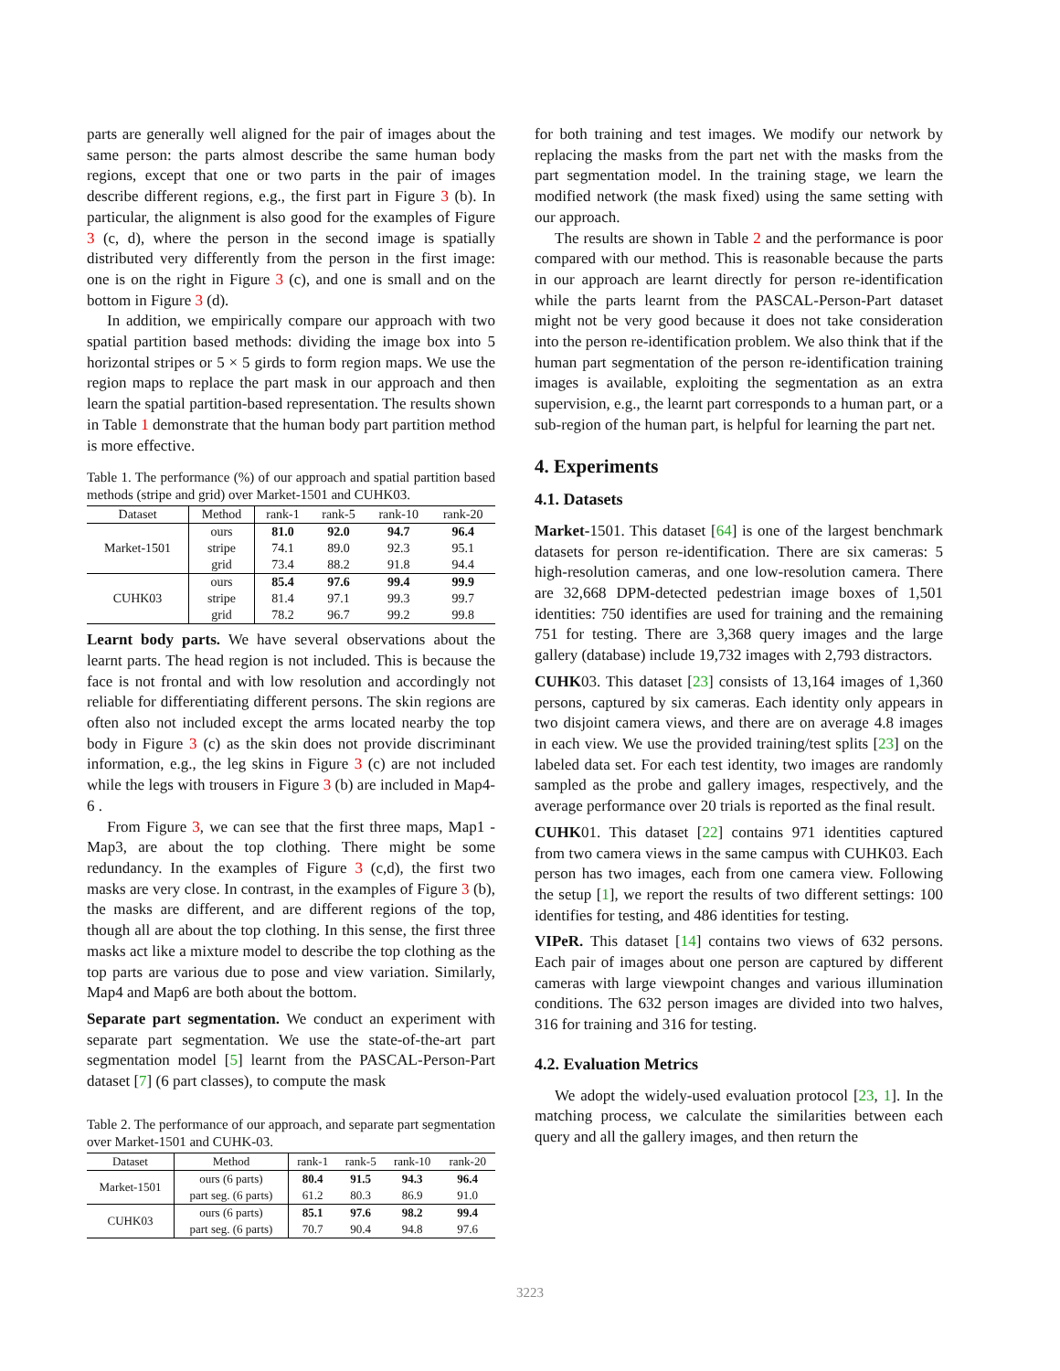parts are generally well aligned for the pair of images about the same person: the parts almost describe the same human body regions, except that one or two parts in the pair of images describe different regions, e.g., the first part in Figure 3 (b). In particular, the alignment is also good for the examples of Figure 3 (c, d), where the person in the second image is spatially distributed very differently from the person in the first image: one is on the right in Figure 3 (c), and one is small and on the bottom in Figure 3 (d).
In addition, we empirically compare our approach with two spatial partition based methods: dividing the image box into 5 horizontal stripes or 5 × 5 girds to form region maps. We use the region maps to replace the part mask in our approach and then learn the spatial partition-based representation. The results shown in Table 1 demonstrate that the human body part partition method is more effective.
Table 1. The performance (%) of our approach and spatial partition based methods (stripe and grid) over Market-1501 and CUHK03.
| Dataset | Method | rank-1 | rank-5 | rank-10 | rank-20 |
| --- | --- | --- | --- | --- | --- |
| Market-1501 | ours | 81.0 | 92.0 | 94.7 | 96.4 |
| | stripe | 74.1 | 89.0 | 92.3 | 95.1 |
| | grid | 73.4 | 88.2 | 91.8 | 94.4 |
| CUHK03 | ours | 85.4 | 97.6 | 99.4 | 99.9 |
| | stripe | 81.4 | 97.1 | 99.3 | 99.7 |
| | grid | 78.2 | 96.7 | 99.2 | 99.8 |
Learnt body parts. We have several observations about the learnt parts. The head region is not included. This is because the face is not frontal and with low resolution and accordingly not reliable for differentiating different persons. The skin regions are often also not included except the arms located nearby the top body in Figure 3 (c) as the skin does not provide discriminant information, e.g., the leg skins in Figure 3 (c) are not included while the legs with trousers in Figure 3 (b) are included in Map4-6 .
From Figure 3, we can see that the first three maps, Map1 - Map3, are about the top clothing. There might be some redundancy. In the examples of Figure 3 (c,d), the first two masks are very close. In contrast, in the examples of Figure 3 (b), the masks are different, and are different regions of the top, though all are about the top clothing. In this sense, the first three masks act like a mixture model to describe the top clothing as the top parts are various due to pose and view variation. Similarly, Map4 and Map6 are both about the bottom.
Separate part segmentation. We conduct an experiment with separate part segmentation. We use the state-of-the-art part segmentation model [5] learnt from the PASCAL-Person-Part dataset [7] (6 part classes), to compute the mask
Table 2. The performance of our approach, and separate part segmentation over Market-1501 and CUHK-03.
| Dataset | Method | rank-1 | rank-5 | rank-10 | rank-20 |
| --- | --- | --- | --- | --- | --- |
| Market-1501 | ours (6 parts) | 80.4 | 91.5 | 94.3 | 96.4 |
| | part seg. (6 parts) | 61.2 | 80.3 | 86.9 | 91.0 |
| CUHK03 | ours (6 parts) | 85.1 | 97.6 | 98.2 | 99.4 |
| | part seg. (6 parts) | 70.7 | 90.4 | 94.8 | 97.6 |
for both training and test images. We modify our network by replacing the masks from the part net with the masks from the part segmentation model. In the training stage, we learn the modified network (the mask fixed) using the same setting with our approach.
The results are shown in Table 2 and the performance is poor compared with our method. This is reasonable because the parts in our approach are learnt directly for person re-identification while the parts learnt from the PASCAL-Person-Part dataset might not be very good because it does not take consideration into the person re-identification problem. We also think that if the human part segmentation of the person re-identification training images is available, exploiting the segmentation as an extra supervision, e.g., the learnt part corresponds to a human part, or a sub-region of the human part, is helpful for learning the part net.
4. Experiments
4.1. Datasets
Market-1501. This dataset [64] is one of the largest benchmark datasets for person re-identification. There are six cameras: 5 high-resolution cameras, and one low-resolution camera. There are 32,668 DPM-detected pedestrian image boxes of 1,501 identities: 750 identifies are used for training and the remaining 751 for testing. There are 3,368 query images and the large gallery (database) include 19,732 images with 2,793 distractors.
CUHK03. This dataset [23] consists of 13,164 images of 1,360 persons, captured by six cameras. Each identity only appears in two disjoint camera views, and there are on average 4.8 images in each view. We use the provided training/test splits [23] on the labeled data set. For each test identity, two images are randomly sampled as the probe and gallery images, respectively, and the average performance over 20 trials is reported as the final result.
CUHK01. This dataset [22] contains 971 identities captured from two camera views in the same campus with CUHK03. Each person has two images, each from one camera view. Following the setup [1], we report the results of two different settings: 100 identifies for testing, and 486 identities for testing.
VIPeR. This dataset [14] contains two views of 632 persons. Each pair of images about one person are captured by different cameras with large viewpoint changes and various illumination conditions. The 632 person images are divided into two halves, 316 for training and 316 for testing.
4.2. Evaluation Metrics
We adopt the widely-used evaluation protocol [23, 1]. In the matching process, we calculate the similarities between each query and all the gallery images, and then return the
3223